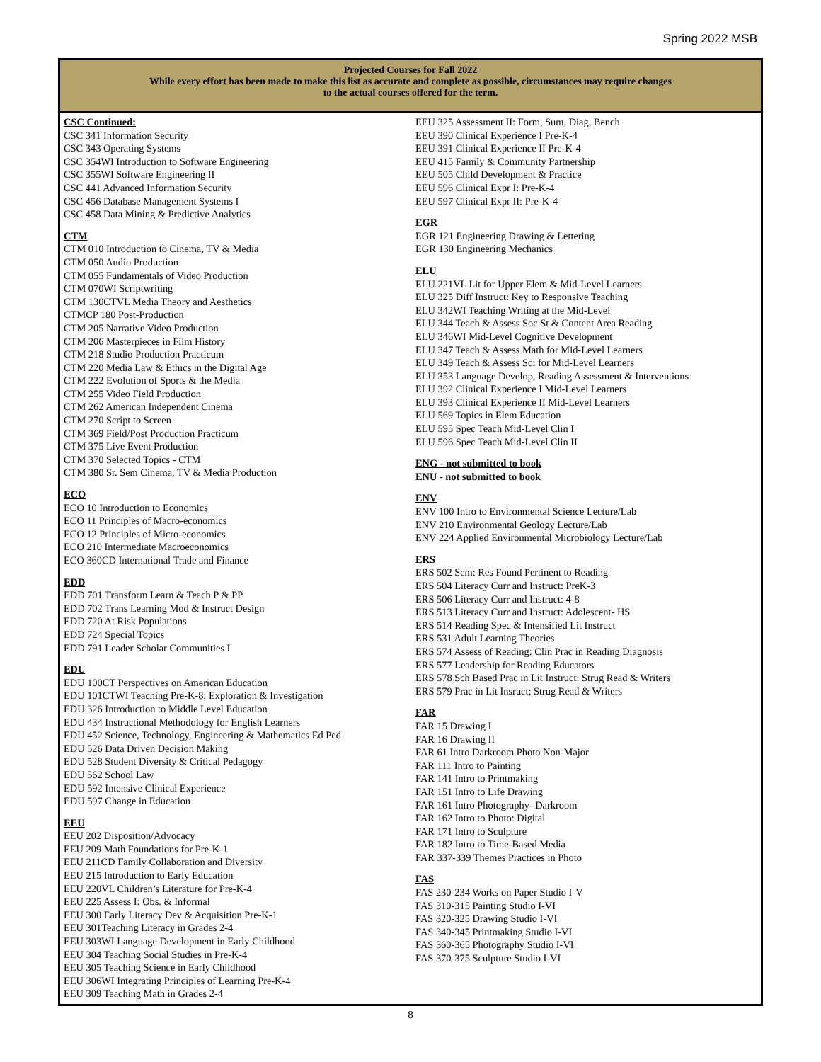Spring 2022 MSB
Projected Courses for Fall 2022
While every effort has been made to make this list as accurate and complete as possible, circumstances may require changes to the actual courses offered for the term.
CSC Continued:
CSC 341 Information Security
CSC 343 Operating Systems
CSC 354WI Introduction to Software Engineering
CSC 355WI Software Engineering II
CSC 441 Advanced Information Security
CSC 456 Database Management Systems I
CSC 458 Data Mining & Predictive Analytics
CTM
CTM 010 Introduction to Cinema, TV & Media
CTM 050 Audio Production
CTM 055 Fundamentals of Video Production
CTM 070WI Scriptwriting
CTM 130CTVL Media Theory and Aesthetics
CTMCP 180 Post-Production
CTM 205 Narrative Video Production
CTM 206 Masterpieces in Film History
CTM 218 Studio Production Practicum
CTM 220 Media Law & Ethics in the Digital Age
CTM 222 Evolution of Sports & the Media
CTM 255 Video Field Production
CTM 262 American Independent Cinema
CTM 270 Script to Screen
CTM 369 Field/Post Production Practicum
CTM 375 Live Event Production
CTM 370 Selected Topics - CTM
CTM 380 Sr. Sem Cinema, TV & Media Production
ECO
ECO 10 Introduction to Economics
ECO 11 Principles of Macro-economics
ECO 12 Principles of Micro-economics
ECO 210 Intermediate Macroeconomics
ECO 360CD International Trade and Finance
EDD
EDD 701 Transform Learn & Teach P & PP
EDD 702 Trans Learning Mod & Instruct Design
EDD 720 At Risk Populations
EDD 724 Special Topics
EDD 791 Leader Scholar Communities I
EDU
EDU 100CT Perspectives on American Education
EDU 101CTWI Teaching Pre-K-8: Exploration & Investigation
EDU 326 Introduction to Middle Level Education
EDU 434 Instructional Methodology for English Learners
EDU 452 Science, Technology, Engineering & Mathematics Ed Ped
EDU 526 Data Driven Decision Making
EDU 528 Student Diversity & Critical Pedagogy
EDU 562 School Law
EDU 592 Intensive Clinical Experience
EDU 597 Change in Education
EEU
EEU 202 Disposition/Advocacy
EEU 209 Math Foundations for Pre-K-1
EEU 211CD Family Collaboration and Diversity
EEU 215 Introduction to Early Education
EEU 220VL Children’s Literature for Pre-K-4
EEU 225 Assess I: Obs. & Informal
EEU 300 Early Literacy Dev & Acquisition Pre-K-1
EEU 301Teaching Literacy in Grades 2-4
EEU 303WI Language Development in Early Childhood
EEU 304 Teaching Social Studies in Pre-K-4
EEU 305 Teaching Science in Early Childhood
EEU 306WI Integrating Principles of Learning Pre-K-4
EEU 309 Teaching Math in Grades 2-4
EEU 325 Assessment II: Form, Sum, Diag, Bench
EEU 390 Clinical Experience I Pre-K-4
EEU 391 Clinical Experience II Pre-K-4
EEU 415 Family & Community Partnership
EEU 505 Child Development & Practice
EEU 596 Clinical Expr I: Pre-K-4
EEU 597 Clinical Expr II: Pre-K-4
EGR
EGR 121 Engineering Drawing & Lettering
EGR 130 Engineering Mechanics
ELU
ELU 221VL Lit for Upper Elem & Mid-Level Learners
ELU 325 Diff Instruct: Key to Responsive Teaching
ELU 342WI Teaching Writing at the Mid-Level
ELU 344 Teach & Assess Soc St & Content Area Reading
ELU 346WI Mid-Level Cognitive Development
ELU 347 Teach & Assess Math for Mid-Level Learners
ELU 349 Teach & Assess Sci for Mid-Level Learners
ELU 353 Language Develop, Reading Assessment & Interventions
ELU 392 Clinical Experience I Mid-Level Learners
ELU 393 Clinical Experience II Mid-Level Learners
ELU 569 Topics in Elem Education
ELU 595 Spec Teach Mid-Level Clin I
ELU 596 Spec Teach Mid-Level Clin II
ENG - not submitted to book
ENU - not submitted to book
ENV
ENV 100 Intro to Environmental Science Lecture/Lab
ENV 210 Environmental Geology Lecture/Lab
ENV 224 Applied Environmental Microbiology Lecture/Lab
ERS
ERS 502 Sem: Res Found Pertinent to Reading
ERS 504 Literacy Curr and Instruct: PreK-3
ERS 506 Literacy Curr and Instruct: 4-8
ERS 513 Literacy Curr and Instruct: Adolescent- HS
ERS 514 Reading Spec & Intensified Lit Instruct
ERS 531 Adult Learning Theories
ERS 574 Assess of Reading: Clin Prac in Reading Diagnosis
ERS 577 Leadership for Reading Educators
ERS 578 Sch Based Prac in Lit Instruct: Strug Read & Writers
ERS 579 Prac in Lit Insruct; Strug Read & Writers
FAR
FAR 15 Drawing I
FAR 16 Drawing II
FAR 61 Intro Darkroom Photo Non-Major
FAR 111 Intro to Painting
FAR 141 Intro to Printmaking
FAR 151 Intro to Life Drawing
FAR 161 Intro Photography- Darkroom
FAR 162 Intro to Photo: Digital
FAR 171 Intro to Sculpture
FAR 182 Intro to Time-Based Media
FAR 337-339 Themes Practices in Photo
FAS
FAS 230-234 Works on Paper Studio I-V
FAS 310-315 Painting Studio I-VI
FAS 320-325 Drawing Studio I-VI
FAS 340-345 Printmaking Studio I-VI
FAS 360-365 Photography Studio I-VI
FAS 370-375 Sculpture Studio I-VI
8